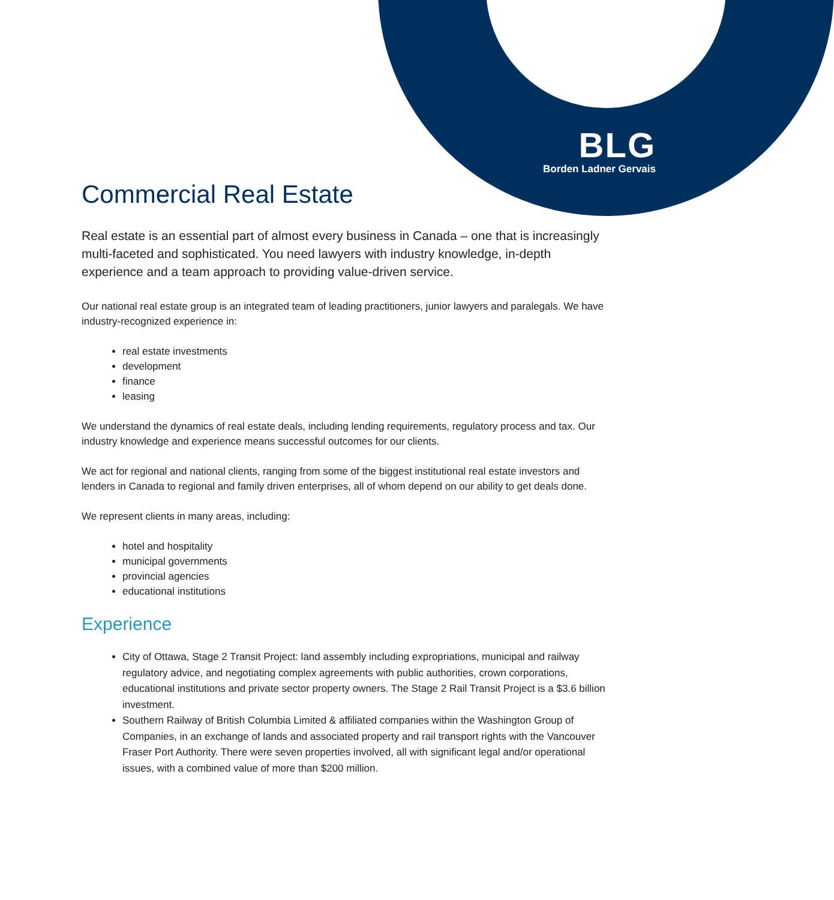BLG
Borden Ladner Gervais
Commercial Real Estate
Real estate is an essential part of almost every business in Canada – one that is increasingly multi-faceted and sophisticated. You need lawyers with industry knowledge, in-depth experience and a team approach to providing value-driven service.
Our national real estate group is an integrated team of leading practitioners, junior lawyers and paralegals. We have industry-recognized experience in:
real estate investments
development
finance
leasing
We understand the dynamics of real estate deals, including lending requirements, regulatory process and tax. Our industry knowledge and experience means successful outcomes for our clients.
We act for regional and national clients, ranging from some of the biggest institutional real estate investors and lenders in Canada to regional and family driven enterprises, all of whom depend on our ability to get deals done.
We represent clients in many areas, including:
hotel and hospitality
municipal governments
provincial agencies
educational institutions
Experience
City of Ottawa, Stage 2 Transit Project: land assembly including expropriations, municipal and railway regulatory advice, and negotiating complex agreements with public authorities, crown corporations, educational institutions and private sector property owners. The Stage 2 Rail Transit Project is a $3.6 billion investment.
Southern Railway of British Columbia Limited & affiliated companies within the Washington Group of Companies, in an exchange of lands and associated property and rail transport rights with the Vancouver Fraser Port Authority. There were seven properties involved, all with significant legal and/or operational issues, with a combined value of more than $200 million.